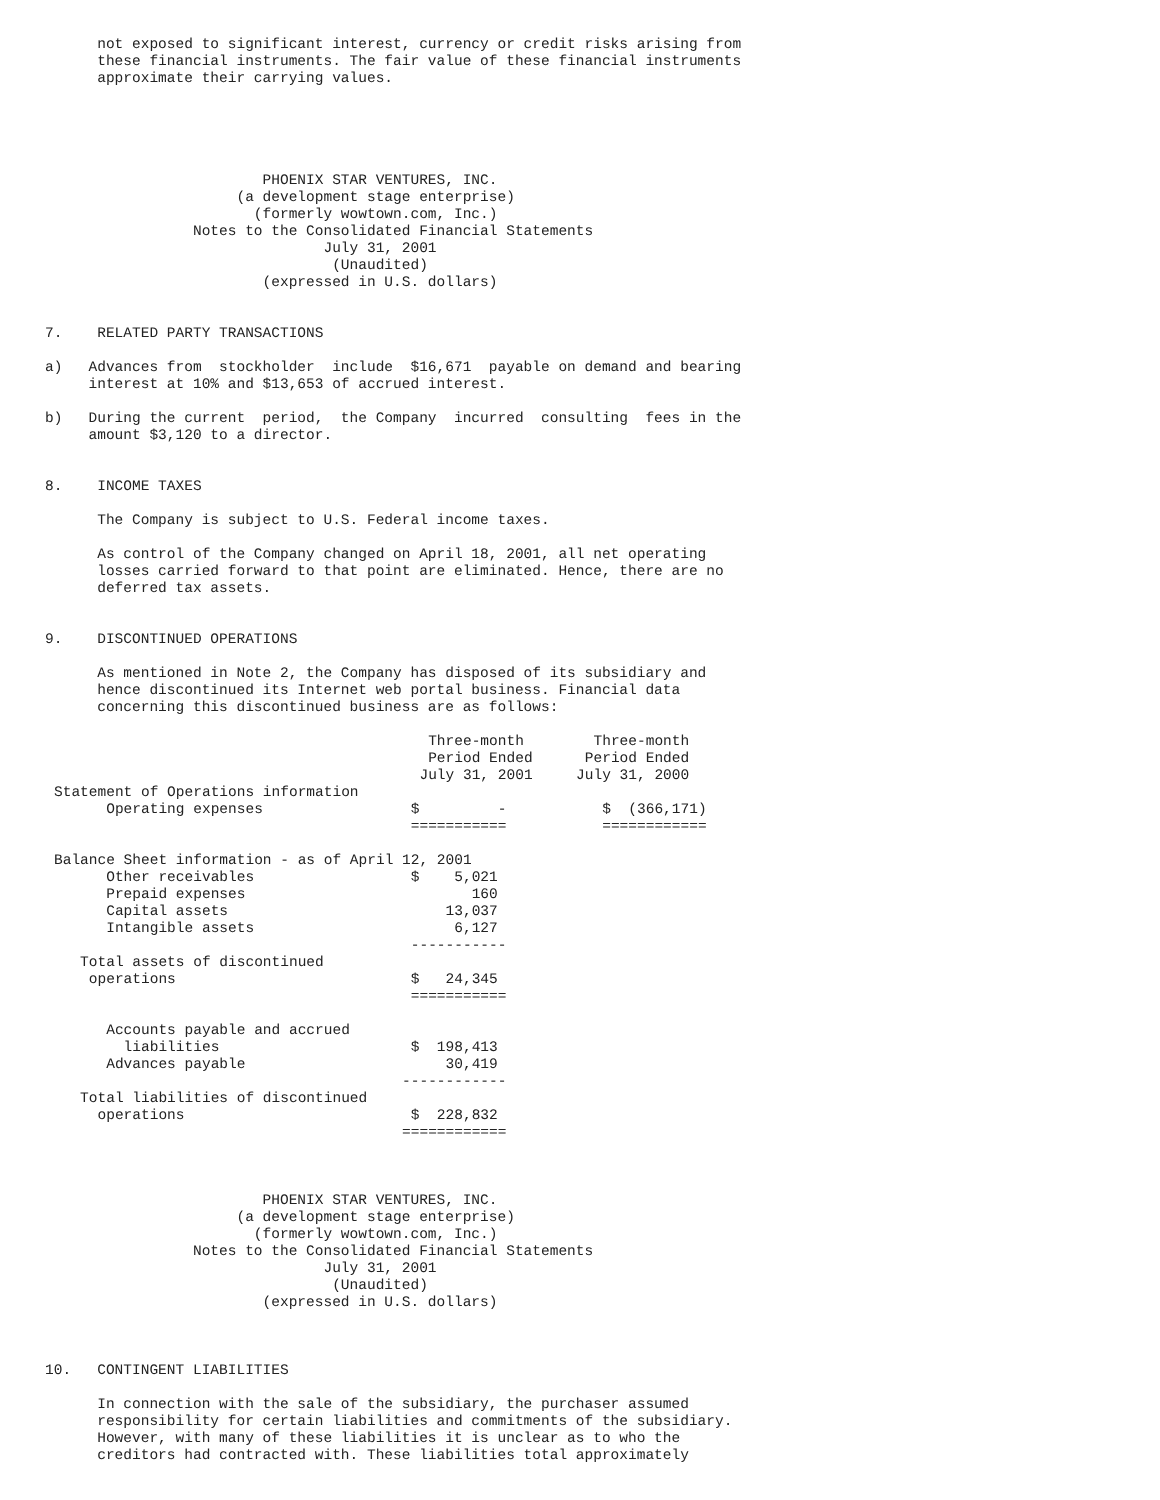not exposed to significant interest, currency or credit risks arising from
      these financial instruments. The fair value of these financial instruments
      approximate their carrying values.





                         PHOENIX STAR VENTURES, INC.
                      (a development stage enterprise)
                        (formerly wowtown.com, Inc.)
                 Notes to the Consolidated Financial Statements
                                July 31, 2001
                                 (Unaudited)
                         (expressed in U.S. dollars)


7.    RELATED PARTY TRANSACTIONS

a)   Advances from  stockholder  include  $16,671  payable on demand and bearing
     interest at 10% and $13,653 of accrued interest.

b)   During the current  period,  the Company  incurred  consulting  fees in the
     amount $3,120 to a director.


8.    INCOME TAXES

      The Company is subject to U.S. Federal income taxes.

      As control of the Company changed on April 18, 2001, all net operating
      losses carried forward to that point are eliminated. Hence, there are no
      deferred tax assets.


9.    DISCONTINUED OPERATIONS

      As mentioned in Note 2, the Company has disposed of its subsidiary and
      hence discontinued its Internet web portal business. Financial data
      concerning this discontinued business are as follows:
| | Three-month | Three-month |
| | Period Ended | Period Ended |
| | July 31, 2001 | July 31, 2000 |
| Statement of Operations information | | |
| Operating expenses | $ - | $ (366,171) |
| | =========== | ============ |
| Balance Sheet information - as of April 12, 2001 | | |
| Other receivables | $ 5,021 | |
| Prepaid expenses | 160 | |
| Capital assets | 13,037 | |
| Intangible assets | 6,127 | |
| | ----------- | |
| Total assets of discontinued | | |
| operations | $ 24,345 | |
| | =========== | |
| Accounts payable and accrued | | |
| liabilities | $ 198,413 | |
| Advances payable | 30,419 | |
| | ------------ | |
| Total liabilities of discontinued | | |
| operations | $ 228,832 | |
| | ============ | |
                         PHOENIX STAR VENTURES, INC.
                      (a development stage enterprise)
                        (formerly wowtown.com, Inc.)
                 Notes to the Consolidated Financial Statements
                                July 31, 2001
                                 (Unaudited)
                         (expressed in U.S. dollars)



10.   CONTINGENT LIABILITIES

      In connection with the sale of the subsidiary, the purchaser assumed
      responsibility for certain liabilities and commitments of the subsidiary.
      However, with many of these liabilities it is unclear as to who the
      creditors had contracted with. These liabilities total approximately